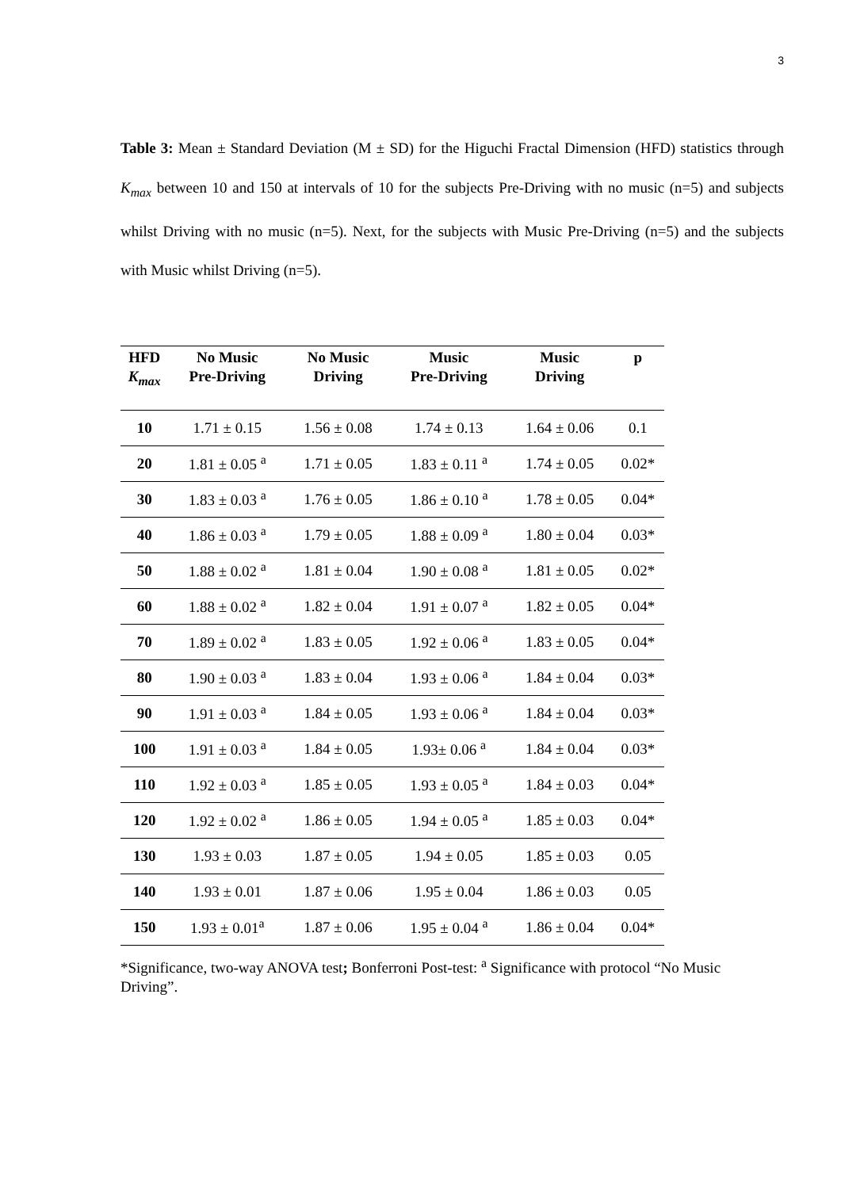3
Table 3: Mean ± Standard Deviation (M ± SD) for the Higuchi Fractal Dimension (HFD) statistics through K<sub>max</sub> between 10 and 150 at intervals of 10 for the subjects Pre-Driving with no music (n=5) and subjects whilst Driving with no music (n=5). Next, for the subjects with Music Pre-Driving (n=5) and the subjects with Music whilst Driving (n=5).
| HFD K<sub>max</sub> | No Music Pre-Driving | No Music Driving | Music Pre-Driving | Music Driving | p |
| --- | --- | --- | --- | --- | --- |
| 10 | 1.71 ± 0.15 | 1.56 ± 0.08 | 1.74 ± 0.13 | 1.64 ± 0.06 | 0.1 |
| 20 | 1.81 ± 0.05 <sup>a</sup> | 1.71 ± 0.05 | 1.83 ± 0.11 <sup>a</sup> | 1.74 ± 0.05 | 0.02* |
| 30 | 1.83 ± 0.03 <sup>a</sup> | 1.76 ± 0.05 | 1.86 ± 0.10 <sup>a</sup> | 1.78 ± 0.05 | 0.04* |
| 40 | 1.86 ± 0.03 <sup>a</sup> | 1.79 ± 0.05 | 1.88 ± 0.09 <sup>a</sup> | 1.80 ± 0.04 | 0.03* |
| 50 | 1.88 ± 0.02 <sup>a</sup> | 1.81 ± 0.04 | 1.90 ± 0.08 <sup>a</sup> | 1.81 ± 0.05 | 0.02* |
| 60 | 1.88 ± 0.02 <sup>a</sup> | 1.82 ± 0.04 | 1.91 ± 0.07 <sup>a</sup> | 1.82 ± 0.05 | 0.04* |
| 70 | 1.89 ± 0.02 <sup>a</sup> | 1.83 ± 0.05 | 1.92 ± 0.06 <sup>a</sup> | 1.83 ± 0.05 | 0.04* |
| 80 | 1.90 ± 0.03 <sup>a</sup> | 1.83 ± 0.04 | 1.93 ± 0.06 <sup>a</sup> | 1.84 ± 0.04 | 0.03* |
| 90 | 1.91 ± 0.03 <sup>a</sup> | 1.84 ± 0.05 | 1.93 ± 0.06 <sup>a</sup> | 1.84 ± 0.04 | 0.03* |
| 100 | 1.91 ± 0.03 <sup>a</sup> | 1.84 ± 0.05 | 1.93± 0.06 <sup>a</sup> | 1.84 ± 0.04 | 0.03* |
| 110 | 1.92 ± 0.03 <sup>a</sup> | 1.85 ± 0.05 | 1.93 ± 0.05 <sup>a</sup> | 1.84 ± 0.03 | 0.04* |
| 120 | 1.92 ± 0.02 <sup>a</sup> | 1.86 ± 0.05 | 1.94 ± 0.05 <sup>a</sup> | 1.85 ± 0.03 | 0.04* |
| 130 | 1.93 ± 0.03 | 1.87 ± 0.05 | 1.94 ± 0.05 | 1.85 ± 0.03 | 0.05 |
| 140 | 1.93 ± 0.01 | 1.87 ± 0.06 | 1.95 ± 0.04 | 1.86 ± 0.03 | 0.05 |
| 150 | 1.93 ± 0.01<sup>a</sup> | 1.87 ± 0.06 | 1.95 ± 0.04 <sup>a</sup> | 1.86 ± 0.04 | 0.04* |
*Significance, two-way ANOVA test; Bonferroni Post-test: <sup>a</sup> Significance with protocol “No Music Driving”.